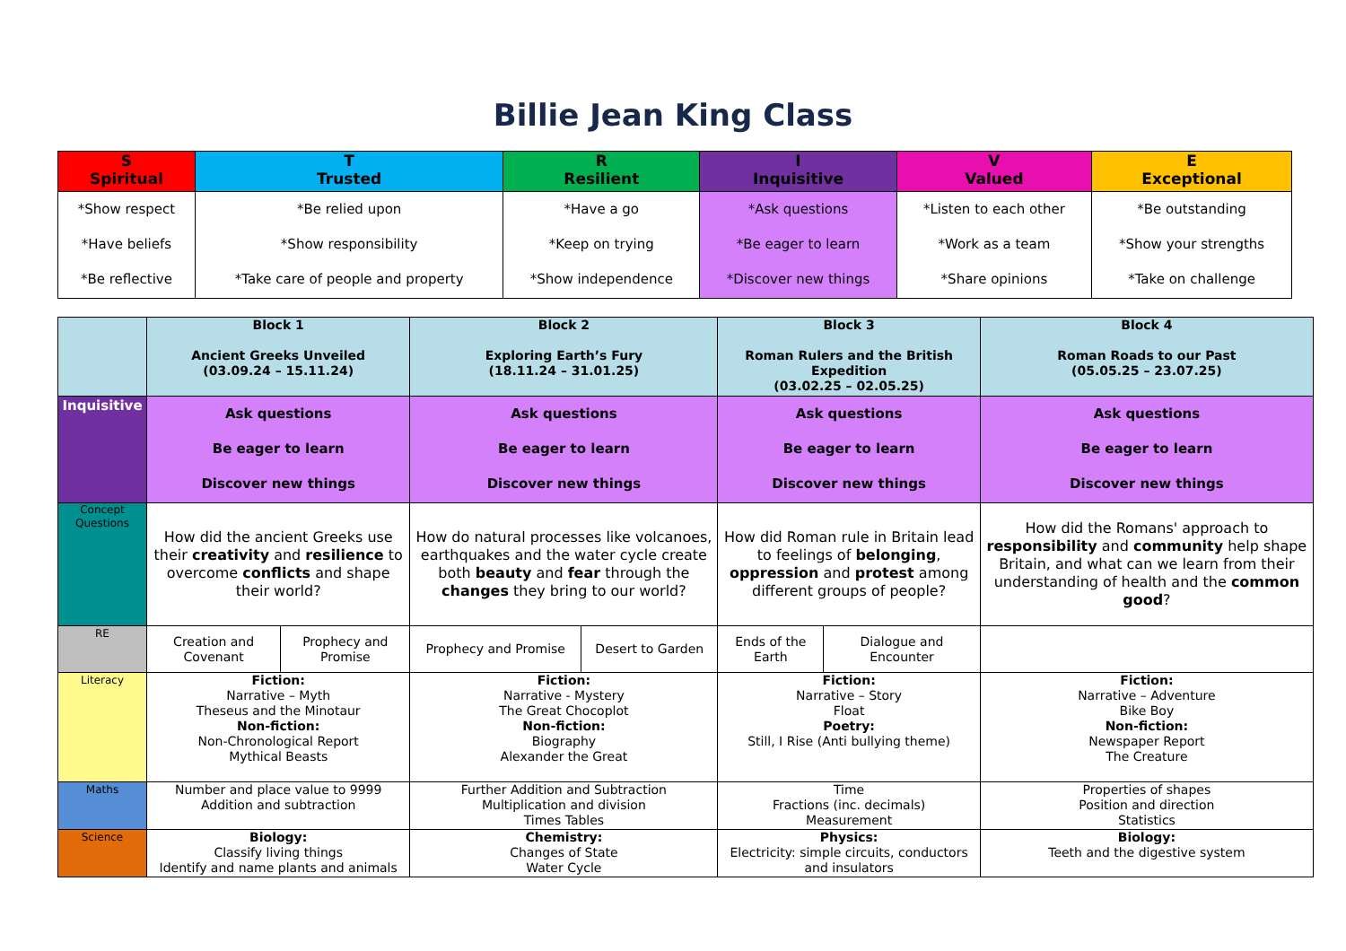Billie Jean King Class
| S Spiritual | T Trusted | R Resilient | I Inquisitive | V Valued | E Exceptional |
| --- | --- | --- | --- | --- | --- |
| *Show respect *Have beliefs *Be reflective | *Be relied upon *Show responsibility *Take care of people and property | *Have a go *Keep on trying *Show independence | *Ask questions *Be eager to learn *Discover new things | *Listen to each other *Work as a team *Share opinions | *Be outstanding *Show your strengths *Take on challenge |
| | Block 1 Ancient Greeks Unveiled (03.09.24 – 15.11.24) | | Block 2 Exploring Earth’s Fury (18.11.24 – 31.01.25) | | Block 3 Roman Rulers and the British Expedition (03.02.25 – 02.05.25) | | Block 4 Roman Roads to our Past (05.05.25 – 23.07.25) |
| --- | --- | --- | --- | --- | --- | --- | --- |
| Inquisitive | Ask questions Be eager to learn Discover new things | | Ask questions Be eager to learn Discover new things | | Ask questions Be eager to learn Discover new things | | Ask questions Be eager to learn Discover new things |
| Concept Questions | How did the ancient Greeks use their creativity and resilience to overcome conflicts and shape their world? | | How do natural processes like volcanoes, earthquakes and the water cycle create both beauty and fear through the changes they bring to our world? | | How did Roman rule in Britain lead to feelings of belonging , oppression and protest among different groups of people? | | How did the Romans' approach to responsibility and community help shape Britain, and what can we learn from their understanding of health and the common good ? |
| RE | Creation and Covenant | Prophecy and Promise | Prophecy and Promise | Desert to Garden | Ends of the Earth | Dialogue and Encounter | |
| Literacy | Fiction: Narrative – Myth Theseus and the Minotaur Non-fiction: Non-Chronological Report Mythical Beasts | | Fiction: Narrative - Mystery The Great Chocoplot Non-fiction: Biography Alexander the Great | | Fiction: Narrative – Story Float Poetry: Still, I Rise (Anti bullying theme) | | Fiction: Narrative – Adventure Bike Boy Non-fiction: Newspaper Report The Creature |
| Maths | Number and place value to 9999 Addition and subtraction | | Further Addition and Subtraction Multiplication and division Times Tables | | Time Fractions (inc. decimals) Measurement | | Properties of shapes Position and direction Statistics |
| Science | Biology: Classify living things Identify and name plants and animals | | Chemistry: Changes of State Water Cycle | | Physics: Electricity: simple circuits, conductors and insulators | | Biology: Teeth and the digestive system |